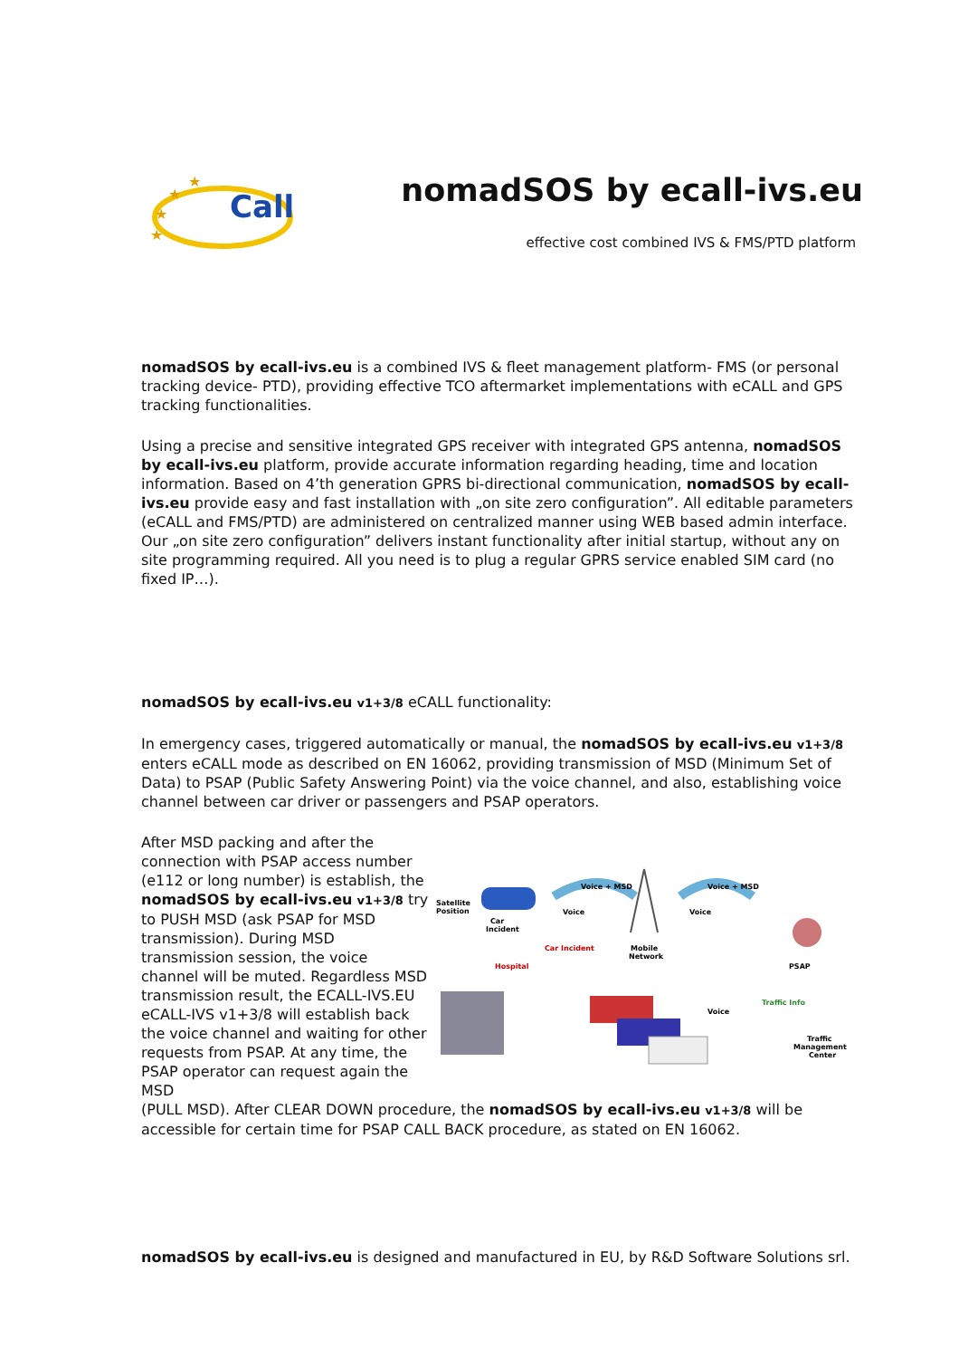Call
★
★
★
★
nomadSOS by ecall-ivs.eu
effective cost combined IVS & FMS/PTD platform
nomadSOS by ecall-ivs.eu is a combined IVS & fleet management platform- FMS (or personal tracking device- PTD), providing effective TCO aftermarket implementations with eCALL and GPS tracking functionalities.
Using a precise and sensitive integrated GPS receiver with integrated GPS antenna, nomadSOS by ecall-ivs.eu platform, provide accurate information regarding heading, time and location information. Based on 4’th generation GPRS bi-directional communication, nomadSOS by ecall-ivs.eu provide easy and fast installation with „on site zero configuration”. All editable parameters (eCALL and FMS/PTD) are administered on centralized manner using WEB based admin interface. Our „on site zero configuration” delivers instant functionality after initial startup, without any on site programming required. All you need is to plug a regular GPRS service enabled SIM card (no fixed IP…).
nomadSOS by ecall-ivs.eu v1+3/8 eCALL functionality:
In emergency cases, triggered automatically or manual, the nomadSOS by ecall-ivs.eu v1+3/8 enters eCALL mode as described on EN 16062, providing transmission of MSD (Minimum Set of Data) to PSAP (Public Safety Answering Point) via the voice channel, and also, establishing voice channel between car driver or passengers and PSAP operators.
After MSD packing and after the connection with PSAP access number (e112 or long number) is establish, the nomadSOS by ecall-ivs.eu v1+3/8 try to PUSH MSD (ask PSAP for MSD transmission). During MSD transmission session, the voice channel will be muted. Regardless MSD transmission result, the ECALL-IVS.EU eCALL-IVS v1+3/8 will establish back the voice channel and waiting for other requests from PSAP. At any time, the PSAP operator can request again the MSD
Satellite
Position
Car
Incident
Voice + MSD
Voice
Mobile
Network
Voice + MSD
Voice
PSAP
Hospital
Car Incident
Voice
Traffic Info
Traffic
Management
Center
(PULL MSD). After CLEAR DOWN procedure, the nomadSOS by ecall-ivs.eu v1+3/8 will be accessible for certain time for PSAP CALL BACK procedure, as stated on EN 16062.
nomadSOS by ecall-ivs.eu is designed and manufactured in EU, by R&D Software Solutions srl.